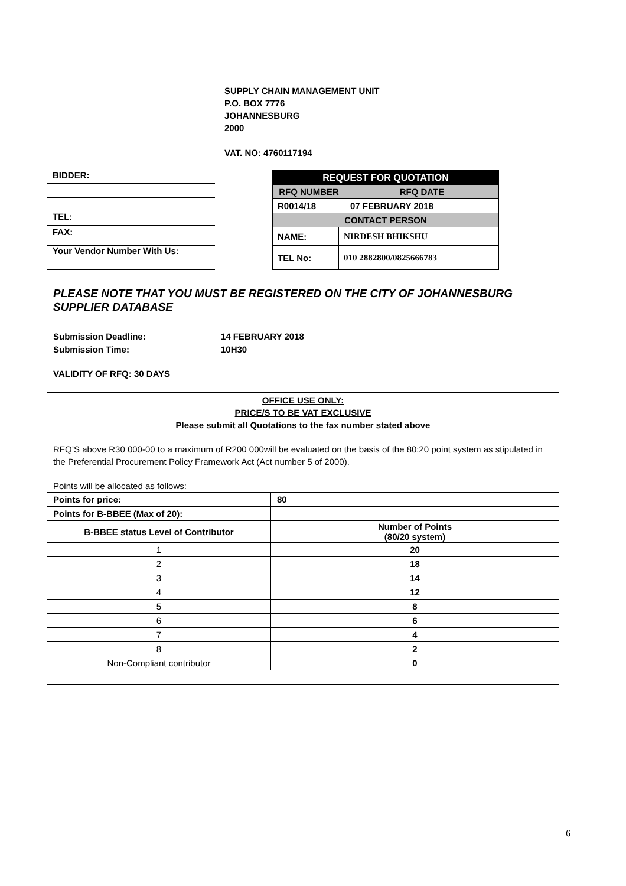SUPPLY CHAIN MANAGEMENT UNIT
P.O. BOX 7776
JOHANNESBURG
2000
VAT. NO: 4760117194
BIDDER:
TEL:
FAX:
Your Vendor Number With Us:
| REQUEST FOR QUOTATION | | |
| RFQ NUMBER | | RFQ DATE |
| R0014/18 | | 07 FEBRUARY 2018 |
| CONTACT PERSON | | |
| NAME: | NIRDESH BHIKSHU | |
| TEL No: | 010 2882800/0825666783 | |
PLEASE NOTE THAT YOU MUST BE REGISTERED ON THE CITY OF JOHANNESBURG
SUPPLIER DATABASE
Submission Deadline: 14 FEBRUARY 2018
Submission Time: 10H30
VALIDITY OF RFQ: 30 DAYS
OFFICE USE ONLY:
PRICE/S TO BE VAT EXCLUSIVE
Please submit all Quotations to the fax number stated above
RFQ’S above R30 000-00 to a maximum of R200 000will be evaluated on the basis of the 80:20 point system as stipulated in the Preferential Procurement Policy Framework Act (Act number 5 of 2000).
Points will be allocated as follows:
| Points for price: | 80 |
| Points for B-BBEE (Max of 20): | |
| B-BBEE status Level of Contributor | Number of Points (80/20 system) |
| 1 | 20 |
| 2 | 18 |
| 3 | 14 |
| 4 | 12 |
| 5 | 8 |
| 6 | 6 |
| 7 | 4 |
| 8 | 2 |
| Non-Compliant contributor | 0 |
6